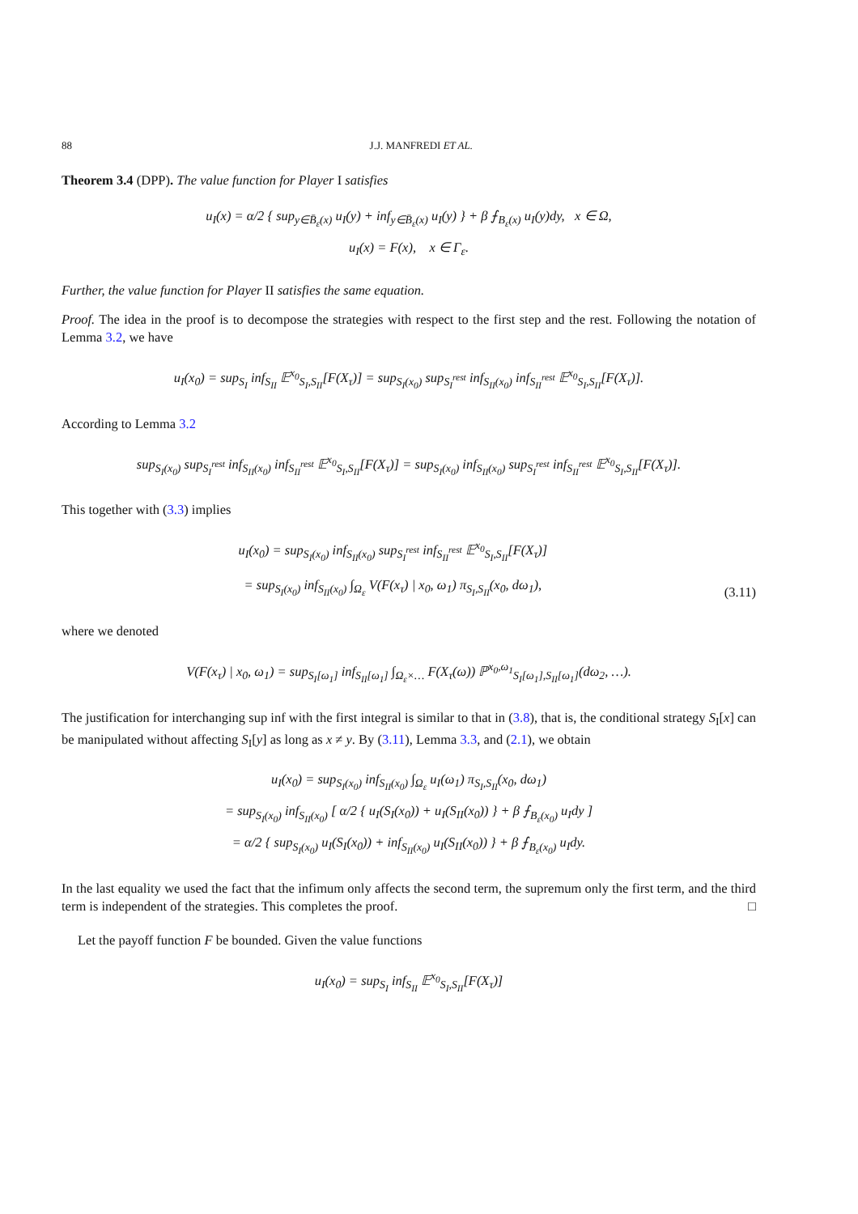88 J.J. MANFREDI ET AL.
Theorem 3.4 (DPP). The value function for Player I satisfies
u<sub>I</sub>(x) = α/2 { sup<sub>y∈B̄<sub>ε</sub>(x)</sub> u<sub>I</sub>(y) + inf<sub>y∈B̄<sub>ε</sub>(x)</sub> u<sub>I</sub>(y) } + β ⨍<sub>B<sub>ε</sub>(x)</sub> u<sub>I</sub>(y)dy, x ∈ Ω,
u<sub>I</sub>(x) = F(x), x ∈ Γ<sub>ε</sub>.
Further, the value function for Player II satisfies the same equation.
Proof. The idea in the proof is to decompose the strategies with respect to the first step and the rest. Following the notation of Lemma 3.2, we have
u<sub>I</sub>(x<sub>0</sub>) = sup<sub>S<sub>I</sub></sub> inf<sub>S<sub>II</sub></sub> 𝔼<sup>x<sub>0</sub></sup><sub>S<sub>I</sub>,S<sub>II</sub></sub>[F(X<sub>τ</sub>)] = sup<sub>S<sub>I</sub>(x<sub>0</sub>)</sub> sup<sub>S<sub>I</sub><sup>rest</sup></sub> inf<sub>S<sub>II</sub>(x<sub>0</sub>)</sub> inf<sub>S<sub>II</sub><sup>rest</sup></sub> 𝔼<sup>x<sub>0</sub></sup><sub>S<sub>I</sub>,S<sub>II</sub></sub>[F(X<sub>τ</sub>)].
According to Lemma 3.2
sup<sub>S<sub>I</sub>(x<sub>0</sub>)</sub> sup<sub>S<sub>I</sub><sup>rest</sup></sub> inf<sub>S<sub>II</sub>(x<sub>0</sub>)</sub> inf<sub>S<sub>II</sub><sup>rest</sup></sub> 𝔼<sup>x<sub>0</sub></sup><sub>S<sub>I</sub>,S<sub>II</sub></sub>[F(X<sub>τ</sub>)] = sup<sub>S<sub>I</sub>(x<sub>0</sub>)</sub> inf<sub>S<sub>II</sub>(x<sub>0</sub>)</sub> sup<sub>S<sub>I</sub><sup>rest</sup></sub> inf<sub>S<sub>II</sub><sup>rest</sup></sub> 𝔼<sup>x<sub>0</sub></sup><sub>S<sub>I</sub>,S<sub>II</sub></sub>[F(X<sub>τ</sub>)].
This together with (3.3) implies
u<sub>I</sub>(x<sub>0</sub>) = sup<sub>S<sub>I</sub>(x<sub>0</sub>)</sub> inf<sub>S<sub>II</sub>(x<sub>0</sub>)</sub> sup<sub>S<sub>I</sub><sup>rest</sup></sub> inf<sub>S<sub>II</sub><sup>rest</sup></sub> 𝔼<sup>x<sub>0</sub></sup><sub>S<sub>I</sub>,S<sub>II</sub></sub>[F(X<sub>τ</sub>)]
= sup<sub>S<sub>I</sub>(x<sub>0</sub>)</sub> inf<sub>S<sub>II</sub>(x<sub>0</sub>)</sub> ∫<sub>Ω<sub>ε</sub></sub> V(F(x<sub>τ</sub>) | x<sub>0</sub>, ω<sub>1</sub>) π<sub>S<sub>I</sub>,S<sub>II</sub></sub>(x<sub>0</sub>, dω<sub>1</sub>),
(3.11)
where we denoted
V(F(x<sub>τ</sub>) | x<sub>0</sub>, ω<sub>1</sub>) = sup<sub>S<sub>I</sub>[ω<sub>1</sub>]</sub> inf<sub>S<sub>II</sub>[ω<sub>1</sub>]</sub> ∫<sub>Ω<sub>ε</sub>×…</sub> F(X<sub>τ</sub>(ω)) ℙ<sup>x<sub>0</sub>,ω<sub>1</sub></sup><sub>S<sub>I</sub>[ω<sub>1</sub>],S<sub>II</sub>[ω<sub>1</sub>]</sub>(dω<sub>2</sub>, …).
The justification for interchanging sup inf with the first integral is similar to that in (3.8), that is, the conditional strategy S<sub>I</sub>[x] can be manipulated without affecting S<sub>I</sub>[y] as long as x ≠ y. By (3.11), Lemma 3.3, and (2.1), we obtain
u<sub>I</sub>(x<sub>0</sub>) = sup<sub>S<sub>I</sub>(x<sub>0</sub>)</sub> inf<sub>S<sub>II</sub>(x<sub>0</sub>)</sub> ∫<sub>Ω<sub>ε</sub></sub> u<sub>I</sub>(ω<sub>1</sub>) π<sub>S<sub>I</sub>,S<sub>II</sub></sub>(x<sub>0</sub>, dω<sub>1</sub>)
= sup<sub>S<sub>I</sub>(x<sub>0</sub>)</sub> inf<sub>S<sub>II</sub>(x<sub>0</sub>)</sub> [ α/2 { u<sub>I</sub>(S<sub>I</sub>(x<sub>0</sub>)) + u<sub>I</sub>(S<sub>II</sub>(x<sub>0</sub>)) } + β ⨍<sub>B<sub>ε</sub>(x<sub>0</sub>)</sub> u<sub>I</sub>dy ]
= α/2 { sup<sub>S<sub>I</sub>(x<sub>0</sub>)</sub> u<sub>I</sub>(S<sub>I</sub>(x<sub>0</sub>)) + inf<sub>S<sub>II</sub>(x<sub>0</sub>)</sub> u<sub>I</sub>(S<sub>II</sub>(x<sub>0</sub>)) } + β ⨍<sub>B<sub>ε</sub>(x<sub>0</sub>)</sub> u<sub>I</sub>dy.
In the last equality we used the fact that the infimum only affects the second term, the supremum only the first term, and the third term is independent of the strategies. This completes the proof. □
Let the payoff function F be bounded. Given the value functions
u<sub>I</sub>(x<sub>0</sub>) = sup<sub>S<sub>I</sub></sub> inf<sub>S<sub>II</sub></sub> 𝔼<sup>x<sub>0</sub></sup><sub>S<sub>I</sub>,S<sub>II</sub></sub>[F(X<sub>τ</sub>)]